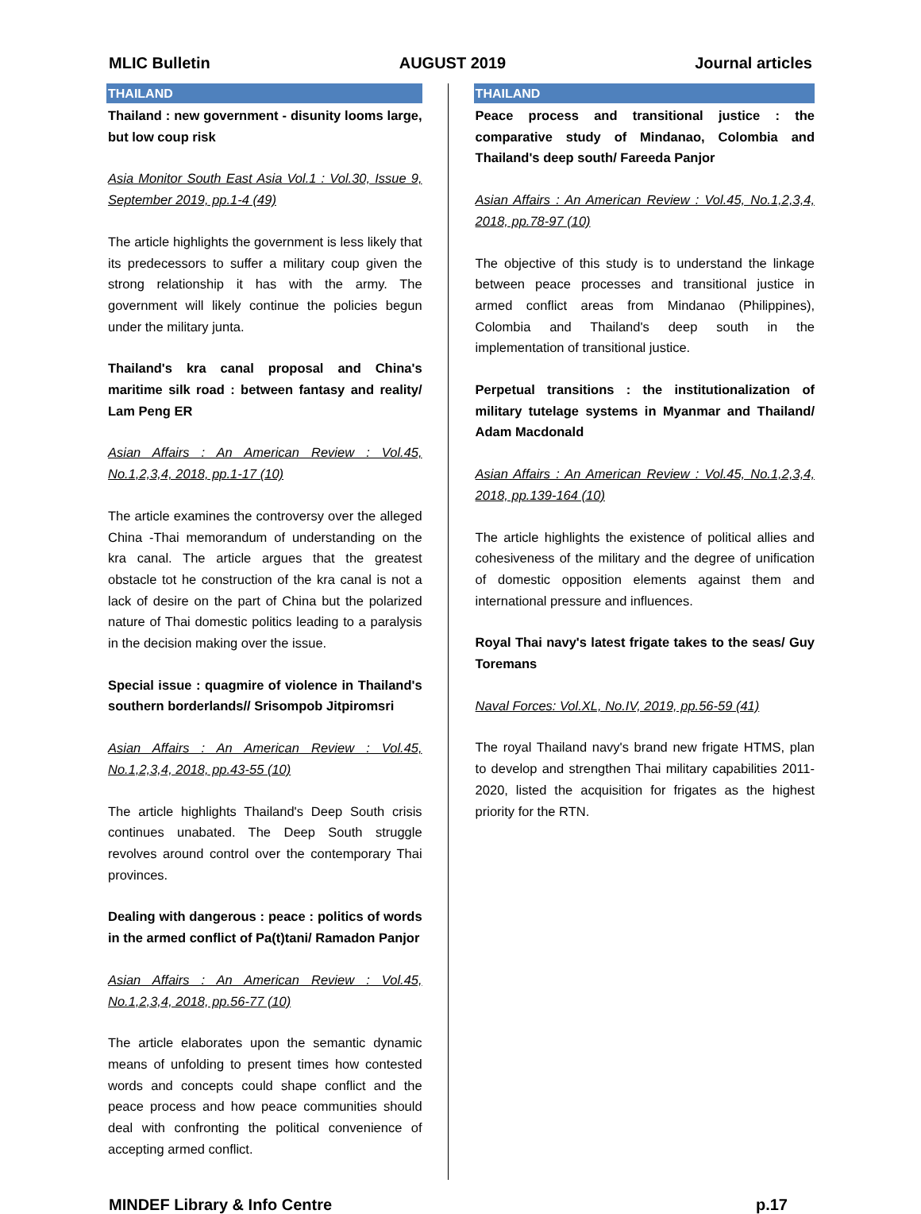MLIC Bulletin AUGUST 2019 Journal articles
THAILAND
Thailand : new government - disunity looms large, but low coup risk
Asia Monitor South East Asia Vol.1 : Vol.30, Issue 9, September 2019, pp.1-4 (49)
The article highlights the government is less likely that its predecessors to suffer a military coup given the strong relationship it has with the army. The government will likely continue the policies begun under the military junta.
Thailand's kra canal proposal and China's maritime silk road : between fantasy and reality/ Lam Peng ER
Asian Affairs : An American Review : Vol.45, No.1,2,3,4, 2018, pp.1-17 (10)
The article examines the controversy over the alleged China -Thai memorandum of understanding on the kra canal. The article argues that the greatest obstacle tot he construction of the kra canal is not a lack of desire on the part of China but the polarized nature of Thai domestic politics leading to a paralysis in the decision making over the issue.
Special issue : quagmire of violence in Thailand's southern borderlands// Srisompob Jitpiromsri
Asian Affairs : An American Review : Vol.45, No.1,2,3,4, 2018, pp.43-55 (10)
The article highlights Thailand's Deep South crisis continues unabated. The Deep South struggle revolves around control over the contemporary Thai provinces.
Dealing with dangerous : peace : politics of words in the armed conflict of Pa(t)tani/ Ramadon Panjor
Asian Affairs : An American Review : Vol.45, No.1,2,3,4, 2018, pp.56-77 (10)
The article elaborates upon the semantic dynamic means of unfolding to present times how contested words and concepts could shape conflict and the peace process and how peace communities should deal with confronting the political convenience of accepting armed conflict.
THAILAND
Peace process and transitional justice : the comparative study of Mindanao, Colombia and Thailand's deep south/ Fareeda Panjor
Asian Affairs : An American Review : Vol.45, No.1,2,3,4, 2018, pp.78-97 (10)
The objective of this study is to understand the linkage between peace processes and transitional justice in armed conflict areas from Mindanao (Philippines), Colombia and Thailand's deep south in the implementation of transitional justice.
Perpetual transitions : the institutionalization of military tutelage systems in Myanmar and Thailand/ Adam Macdonald
Asian Affairs : An American Review : Vol.45, No.1,2,3,4, 2018, pp.139-164 (10)
The article highlights the existence of political allies and cohesiveness of the military and the degree of unification of domestic opposition elements against them and international pressure and influences.
Royal Thai navy's latest frigate takes to the seas/ Guy Toremans
Naval Forces: Vol.XL, No.IV, 2019, pp.56-59 (41)
The royal Thailand navy's brand new frigate HTMS, plan to develop and strengthen Thai military capabilities 2011-2020, listed the acquisition for frigates as the highest priority for the RTN.
MINDEF Library & Info Centre p.17